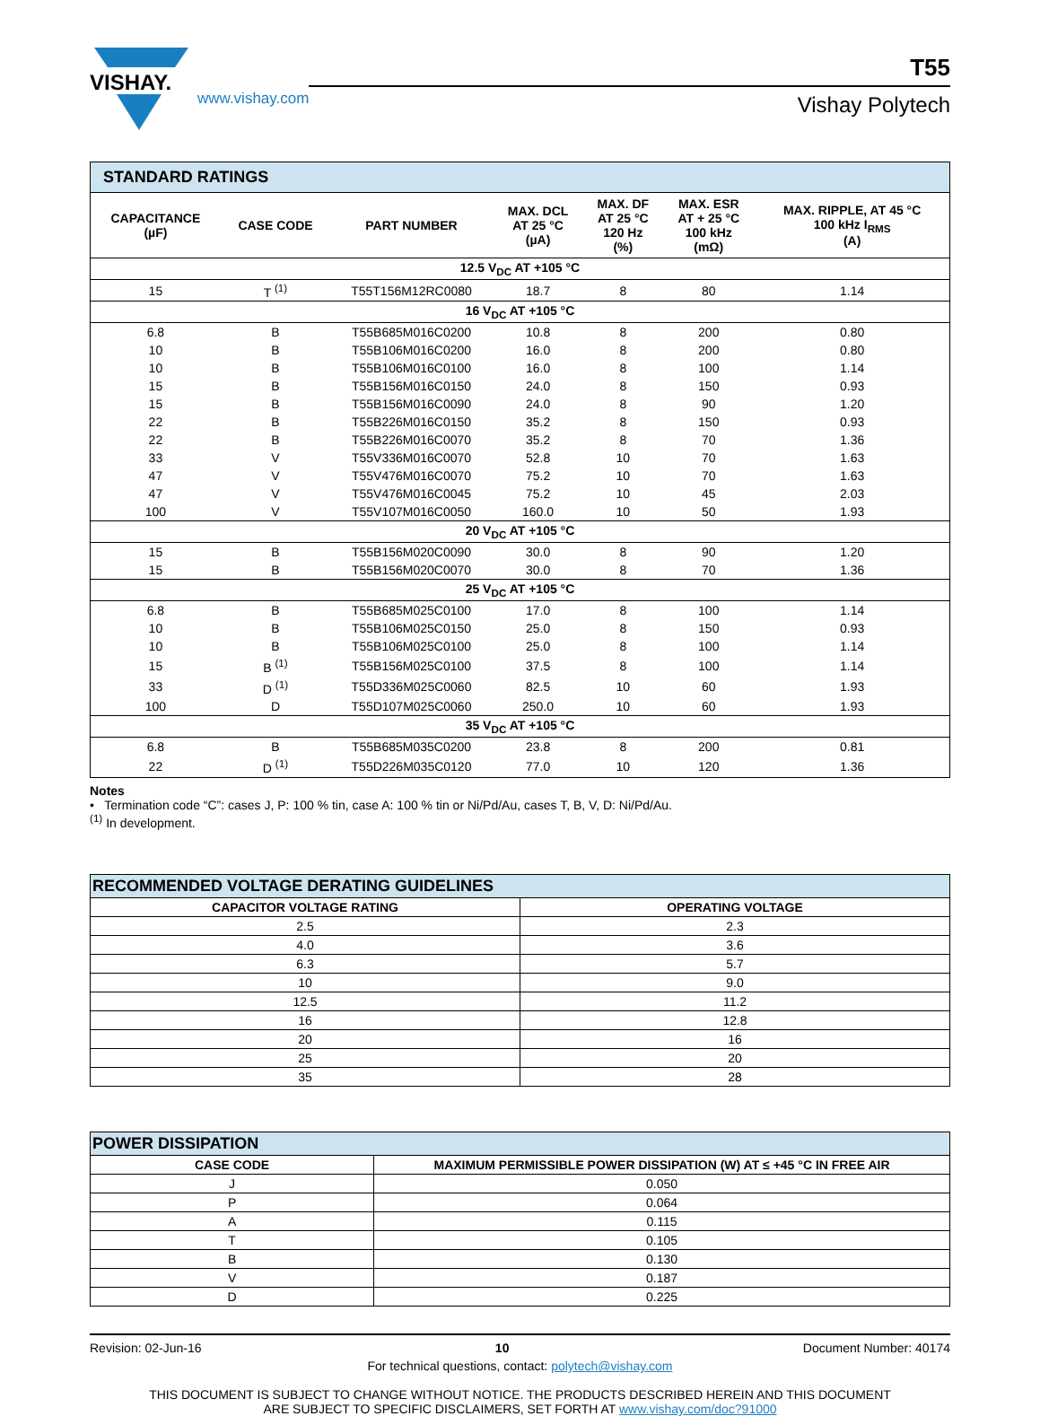VISHAY.
www.vishay.com
T55
Vishay Polytech
| STANDARD RATINGS | | | | | | |
| --- | --- | --- | --- | --- | --- | --- |
| CAPACITANCE (µF) | CASE CODE | PART NUMBER | MAX. DCL AT 25 °C (µA) | MAX. DF AT 25 °C 120 Hz (%) | MAX. ESR AT + 25 °C 100 kHz (mΩ) | MAX. RIPPLE, AT 45 °C 100 kHz I<sub>RMS</sub> (A) |
| 12.5 V<sub>DC</sub> AT +105 °C | | | | | | |
| 15 | T <sup>(1)</sup> | T55T156M12RC0080 | 18.7 | 8 | 80 | 1.14 |
| 16 V<sub>DC</sub> AT +105 °C | | | | | | |
| 6.8 | B | T55B685M016C0200 | 10.8 | 8 | 200 | 0.80 |
| 10 | B | T55B106M016C0200 | 16.0 | 8 | 200 | 0.80 |
| 10 | B | T55B106M016C0100 | 16.0 | 8 | 100 | 1.14 |
| 15 | B | T55B156M016C0150 | 24.0 | 8 | 150 | 0.93 |
| 15 | B | T55B156M016C0090 | 24.0 | 8 | 90 | 1.20 |
| 22 | B | T55B226M016C0150 | 35.2 | 8 | 150 | 0.93 |
| 22 | B | T55B226M016C0070 | 35.2 | 8 | 70 | 1.36 |
| 33 | V | T55V336M016C0070 | 52.8 | 10 | 70 | 1.63 |
| 47 | V | T55V476M016C0070 | 75.2 | 10 | 70 | 1.63 |
| 47 | V | T55V476M016C0045 | 75.2 | 10 | 45 | 2.03 |
| 100 | V | T55V107M016C0050 | 160.0 | 10 | 50 | 1.93 |
| 20 V<sub>DC</sub> AT +105 °C | | | | | | |
| 15 | B | T55B156M020C0090 | 30.0 | 8 | 90 | 1.20 |
| 15 | B | T55B156M020C0070 | 30.0 | 8 | 70 | 1.36 |
| 25 V<sub>DC</sub> AT +105 °C | | | | | | |
| 6.8 | B | T55B685M025C0100 | 17.0 | 8 | 100 | 1.14 |
| 10 | B | T55B106M025C0150 | 25.0 | 8 | 150 | 0.93 |
| 10 | B | T55B106M025C0100 | 25.0 | 8 | 100 | 1.14 |
| 15 | B <sup>(1)</sup> | T55B156M025C0100 | 37.5 | 8 | 100 | 1.14 |
| 33 | D <sup>(1)</sup> | T55D336M025C0060 | 82.5 | 10 | 60 | 1.93 |
| 100 | D | T55D107M025C0060 | 250.0 | 10 | 60 | 1.93 |
| 35 V<sub>DC</sub> AT +105 °C | | | | | | |
| 6.8 | B | T55B685M035C0200 | 23.8 | 8 | 200 | 0.81 |
| 22 | D <sup>(1)</sup> | T55D226M035C0120 | 77.0 | 10 | 120 | 1.36 |
Notes
• Termination code “C”: cases J, P: 100 % tin, case A: 100 % tin or Ni/Pd/Au, cases T, B, V, D: Ni/Pd/Au.
<sup>(1)</sup> In development.
| RECOMMENDED VOLTAGE DERATING GUIDELINES | |
| --- | --- |
| CAPACITOR VOLTAGE RATING | OPERATING VOLTAGE |
| 2.5 | 2.3 |
| 4.0 | 3.6 |
| 6.3 | 5.7 |
| 10 | 9.0 |
| 12.5 | 11.2 |
| 16 | 12.8 |
| 20 | 16 |
| 25 | 20 |
| 35 | 28 |
| POWER DISSIPATION | |
| --- | --- |
| CASE CODE | MAXIMUM PERMISSIBLE POWER DISSIPATION (W) AT ≤ +45 °C IN FREE AIR |
| J | 0.050 |
| P | 0.064 |
| A | 0.115 |
| T | 0.105 |
| B | 0.130 |
| V | 0.187 |
| D | 0.225 |
Revision: 02-Jun-16 10 Document Number: 40174
For technical questions, contact: polytech@vishay.com
THIS DOCUMENT IS SUBJECT TO CHANGE WITHOUT NOTICE. THE PRODUCTS DESCRIBED HEREIN AND THIS DOCUMENT
ARE SUBJECT TO SPECIFIC DISCLAIMERS, SET FORTH AT www.vishay.com/doc?91000